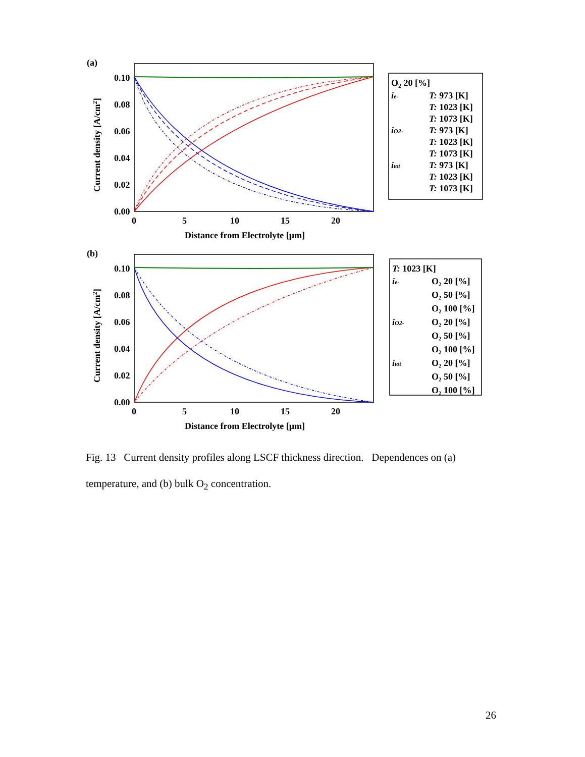(a)
0.10
0.08
0.06
0.04
0.02
0.00
0
5
10
15
20
Distance from Electrolyte [μm]
Current density [A/cm2]
O2 20 [%]
ie-
T: 973 [K]
T: 1023 [K]
T: 1073 [K]
iO2-
T: 973 [K]
T: 1023 [K]
T: 1073 [K]
itot
T: 973 [K]
T: 1023 [K]
T: 1073 [K]
(b)
0.10
0.08
0.06
0.04
0.02
0.00
0
5
10
15
20
Distance from Electrolyte [μm]
Current density [A/cm2]
T: 1023 [K]
ie-
O₂ 20 [%]
O₂ 50 [%]
O₂ 100 [%]
iO2-
O₂ 20 [%]
O₂ 50 [%]
O₂ 100 [%]
itot
O₂ 20 [%]
O₂ 50 [%]
O₂ 100 [%]
Fig. 13 Current density profiles along LSCF thickness direction. Dependences on (a) temperature, and (b) bulk O<sub>2</sub> concentration.
26